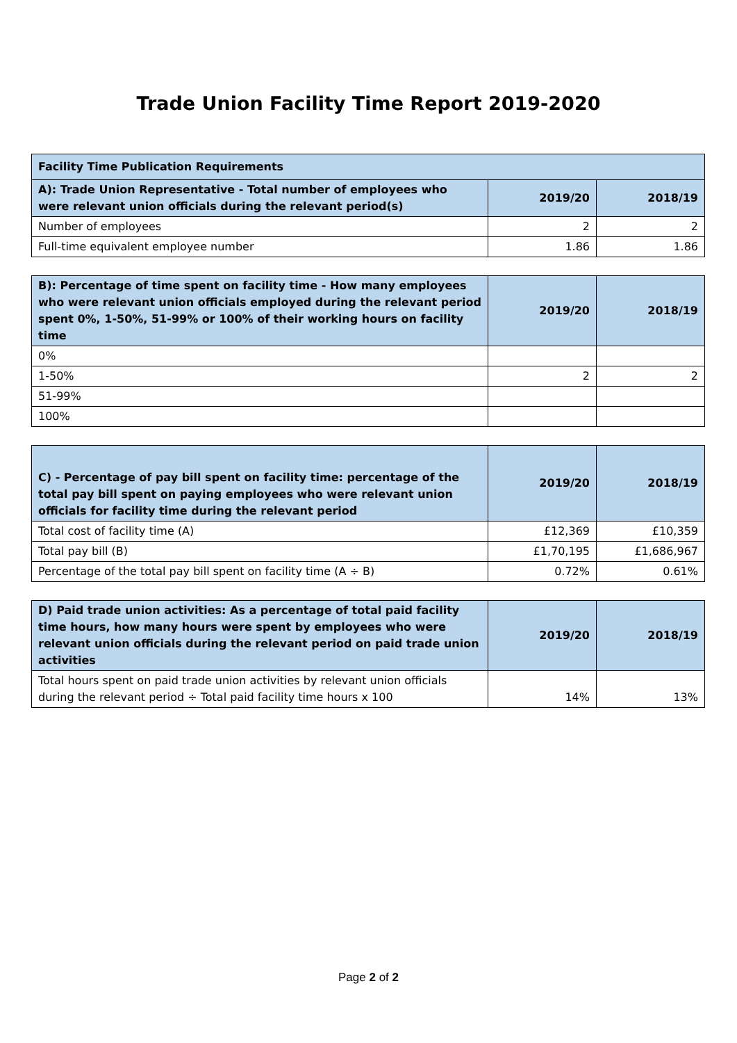Trade Union Facility Time Report 2019-2020
| Facility Time Publication Requirements | | |
| --- | --- | --- |
| A): Trade Union Representative - Total number of employees who were relevant union officials during the relevant period(s) | 2019/20 | 2018/19 |
| Number of employees | 2 | 2 |
| Full-time equivalent employee number | 1.86 | 1.86 |
| B): Percentage of time spent on facility time - How many employees who were relevant union officials employed during the relevant period spent 0%, 1-50%, 51-99% or 100% of their working hours on facility time | 2019/20 | 2018/19 |
| --- | --- | --- |
| 0% | | |
| 1-50% | 2 | 2 |
| 51-99% | | |
| 100% | | |
| C) - Percentage of pay bill spent on facility time: percentage of the total pay bill spent on paying employees who were relevant union officials for facility time during the relevant period | 2019/20 | 2018/19 |
| --- | --- | --- |
| Total cost of facility time (A) | £12,369 | £10,359 |
| Total pay bill (B) | £1,70,195 | £1,686,967 |
| Percentage of the total pay bill spent on facility time (A ÷ B) | 0.72% | 0.61% |
| D) Paid trade union activities: As a percentage of total paid facility time hours, how many hours were spent by employees who were relevant union officials during the relevant period on paid trade union activities | 2019/20 | 2018/19 |
| --- | --- | --- |
| Total hours spent on paid trade union activities by relevant union officials during the relevant period ÷ Total paid facility time hours x 100 | 14% | 13% |
Page 2 of 2